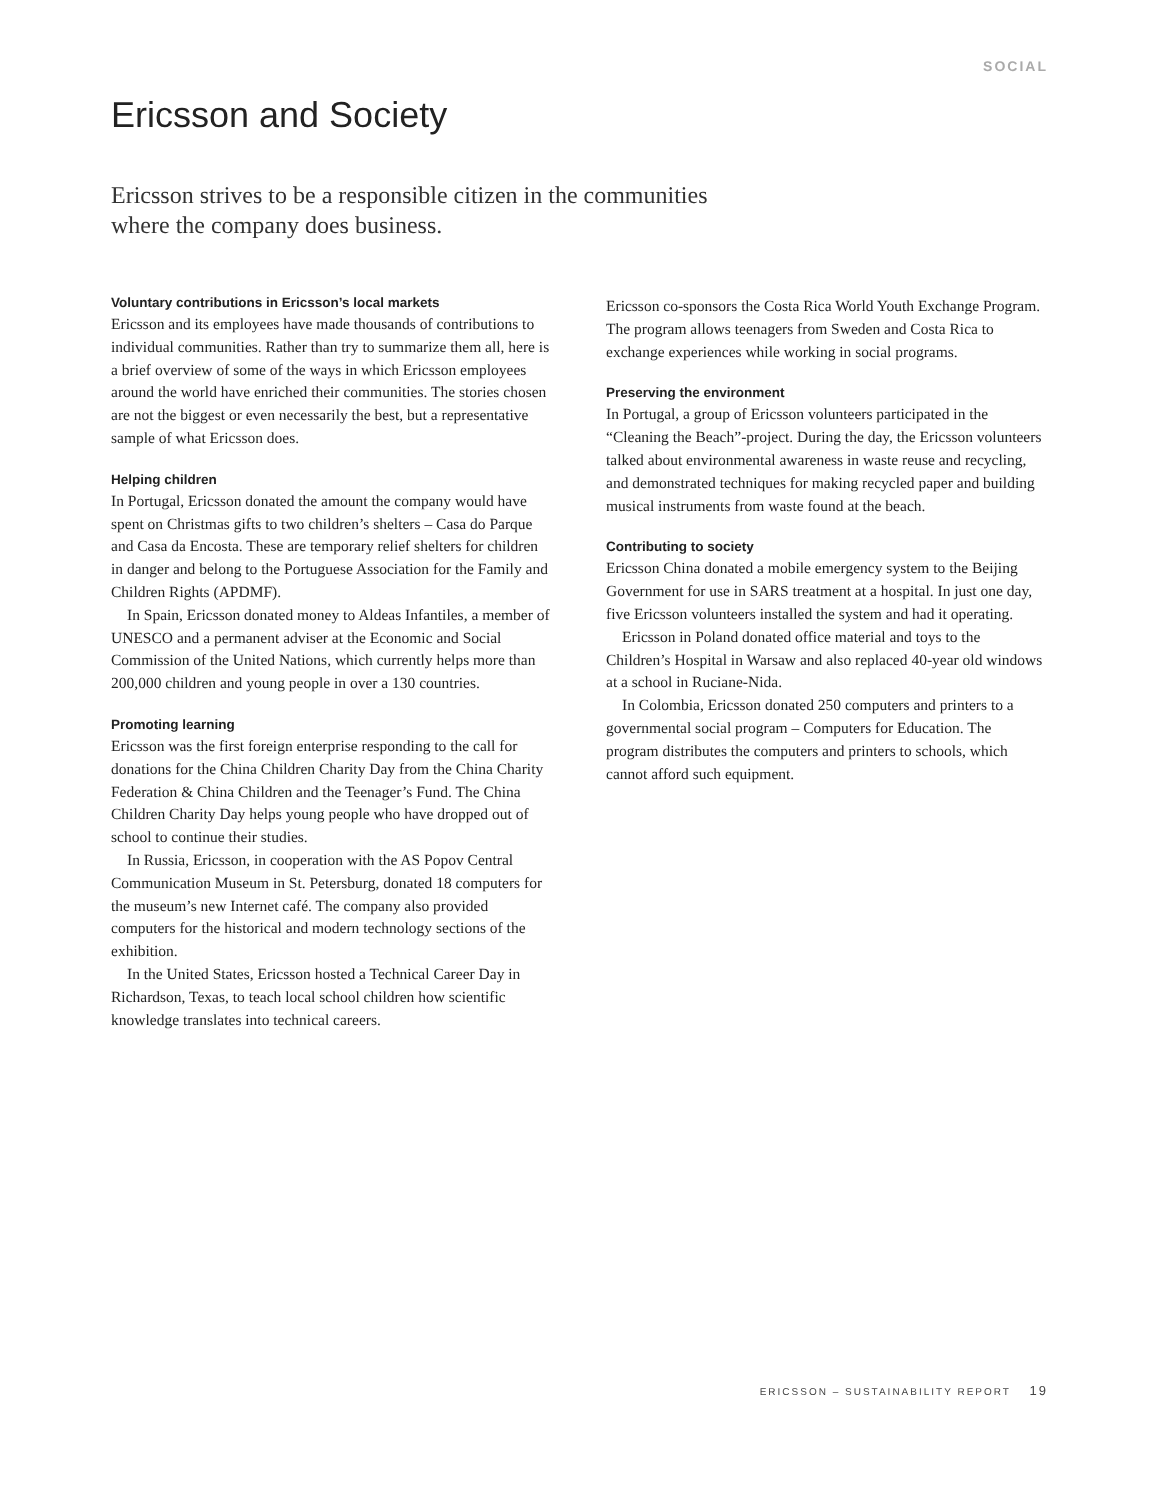SOCIAL
Ericsson and Society
Ericsson strives to be a responsible citizen in the communities
where the company does business.
Voluntary contributions in Ericsson’s local markets
Ericsson and its employees have made thousands of contributions to individual communities. Rather than try to summarize them all, here is a brief overview of some of the ways in which Ericsson employees around the world have enriched their communities. The stories chosen are not the biggest or even necessarily the best, but a representative sample of what Ericsson does.
Helping children
In Portugal, Ericsson donated the amount the company would have spent on Christmas gifts to two children’s shelters – Casa do Parque and Casa da Encosta. These are temporary relief shelters for children in danger and belong to the Portuguese Association for the Family and Children Rights (APDMF).
In Spain, Ericsson donated money to Aldeas Infantiles, a member of UNESCO and a permanent adviser at the Economic and Social Commission of the United Nations, which currently helps more than 200,000 children and young people in over a 130 countries.
Promoting learning
Ericsson was the first foreign enterprise responding to the call for donations for the China Children Charity Day from the China Charity Federation & China Children and the Teenager’s Fund. The China Children Charity Day helps young people who have dropped out of school to continue their studies.
In Russia, Ericsson, in cooperation with the AS Popov Central Communication Museum in St. Petersburg, donated 18 computers for the museum’s new Internet café. The company also provided computers for the historical and modern technology sections of the exhibition.
In the United States, Ericsson hosted a Technical Career Day in Richardson, Texas, to teach local school children how scientific knowledge translates into technical careers.
Ericsson co-sponsors the Costa Rica World Youth Exchange Program. The program allows teenagers from Sweden and Costa Rica to exchange experiences while working in social programs.
Preserving the environment
In Portugal, a group of Ericsson volunteers participated in the “Cleaning the Beach”-project. During the day, the Ericsson volunteers talked about environmental awareness in waste reuse and recycling, and demonstrated techniques for making recycled paper and building musical instruments from waste found at the beach.
Contributing to society
Ericsson China donated a mobile emergency system to the Beijing Government for use in SARS treatment at a hospital. In just one day, five Ericsson volunteers installed the system and had it operating.
Ericsson in Poland donated office material and toys to the Children’s Hospital in Warsaw and also replaced 40-year old windows at a school in Ruciane-Nida.
In Colombia, Ericsson donated 250 computers and printers to a governmental social program – Computers for Education. The program distributes the computers and printers to schools, which cannot afford such equipment.
ERICSSON – SUSTAINABILITY REPORT 19